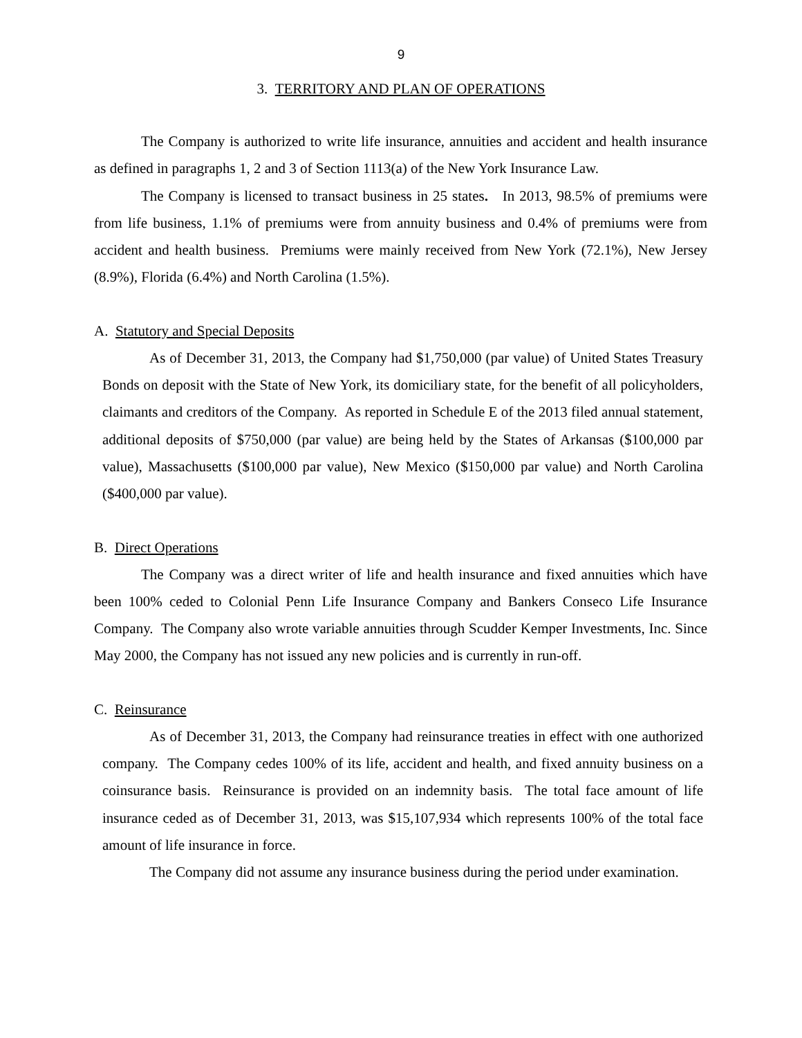9
3. TERRITORY AND PLAN OF OPERATIONS
The Company is authorized to write life insurance, annuities and accident and health insurance as defined in paragraphs 1, 2 and 3 of Section 1113(a) of the New York Insurance Law.
The Company is licensed to transact business in 25 states. In 2013, 98.5% of premiums were from life business, 1.1% of premiums were from annuity business and 0.4% of premiums were from accident and health business. Premiums were mainly received from New York (72.1%), New Jersey (8.9%), Florida (6.4%) and North Carolina (1.5%).
A. Statutory and Special Deposits
As of December 31, 2013, the Company had $1,750,000 (par value) of United States Treasury Bonds on deposit with the State of New York, its domiciliary state, for the benefit of all policyholders, claimants and creditors of the Company. As reported in Schedule E of the 2013 filed annual statement, additional deposits of $750,000 (par value) are being held by the States of Arkansas ($100,000 par value), Massachusetts ($100,000 par value), New Mexico ($150,000 par value) and North Carolina ($400,000 par value).
B. Direct Operations
The Company was a direct writer of life and health insurance and fixed annuities which have been 100% ceded to Colonial Penn Life Insurance Company and Bankers Conseco Life Insurance Company. The Company also wrote variable annuities through Scudder Kemper Investments, Inc. Since May 2000, the Company has not issued any new policies and is currently in run-off.
C. Reinsurance
As of December 31, 2013, the Company had reinsurance treaties in effect with one authorized company. The Company cedes 100% of its life, accident and health, and fixed annuity business on a coinsurance basis. Reinsurance is provided on an indemnity basis. The total face amount of life insurance ceded as of December 31, 2013, was $15,107,934 which represents 100% of the total face amount of life insurance in force.
The Company did not assume any insurance business during the period under examination.